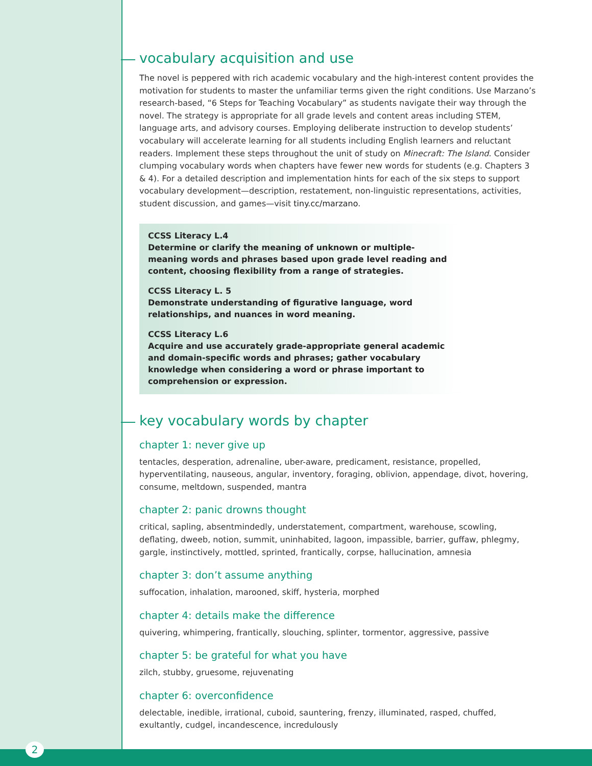vocabulary acquisition and use
The novel is peppered with rich academic vocabulary and the high-interest content provides the motivation for students to master the unfamiliar terms given the right conditions. Use Marzano’s research-based, “6 Steps for Teaching Vocabulary” as students navigate their way through the novel. The strategy is appropriate for all grade levels and content areas including STEM, language arts, and advisory courses. Employing deliberate instruction to develop students’ vocabulary will accelerate learning for all students including English learners and reluctant readers. Implement these steps throughout the unit of study on Minecraft: The Island. Consider clumping vocabulary words when chapters have fewer new words for students (e.g. Chapters 3 & 4). For a detailed description and implementation hints for each of the six steps to support vocabulary development—description, restatement, non-linguistic representations, activities, student discussion, and games—visit tiny.cc/marzano.
CCSS Literacy L.4
Determine or clarify the meaning of unknown or multiple-meaning words and phrases based upon grade level reading and content, choosing flexibility from a range of strategies.
CCSS Literacy L. 5
Demonstrate understanding of figurative language, word relationships, and nuances in word meaning.
CCSS Literacy L.6
Acquire and use accurately grade-appropriate general academic and domain-specific words and phrases; gather vocabulary knowledge when considering a word or phrase important to comprehension or expression.
key vocabulary words by chapter
chapter 1: never give up
tentacles, desperation, adrenaline, uber-aware, predicament, resistance, propelled, hyperventilating, nauseous, angular, inventory, foraging, oblivion, appendage, divot, hovering, consume, meltdown, suspended, mantra
chapter 2: panic drowns thought
critical, sapling, absentmindedly, understatement, compartment, warehouse, scowling, deflating, dweeb, notion, summit, uninhabited, lagoon, impassible, barrier, guffaw, phlegmy, gargle, instinctively, mottled, sprinted, frantically, corpse, hallucination, amnesia
chapter 3: don’t assume anything
suffocation, inhalation, marooned, skiff, hysteria, morphed
chapter 4: details make the difference
quivering, whimpering, frantically, slouching, splinter, tormentor, aggressive, passive
chapter 5: be grateful for what you have
zilch, stubby, gruesome, rejuvenating
chapter 6: overconfidence
delectable, inedible, irrational, cuboid, sauntering, frenzy, illuminated, rasped, chuffed, exultantly, cudgel, incandescence, incredulously
2